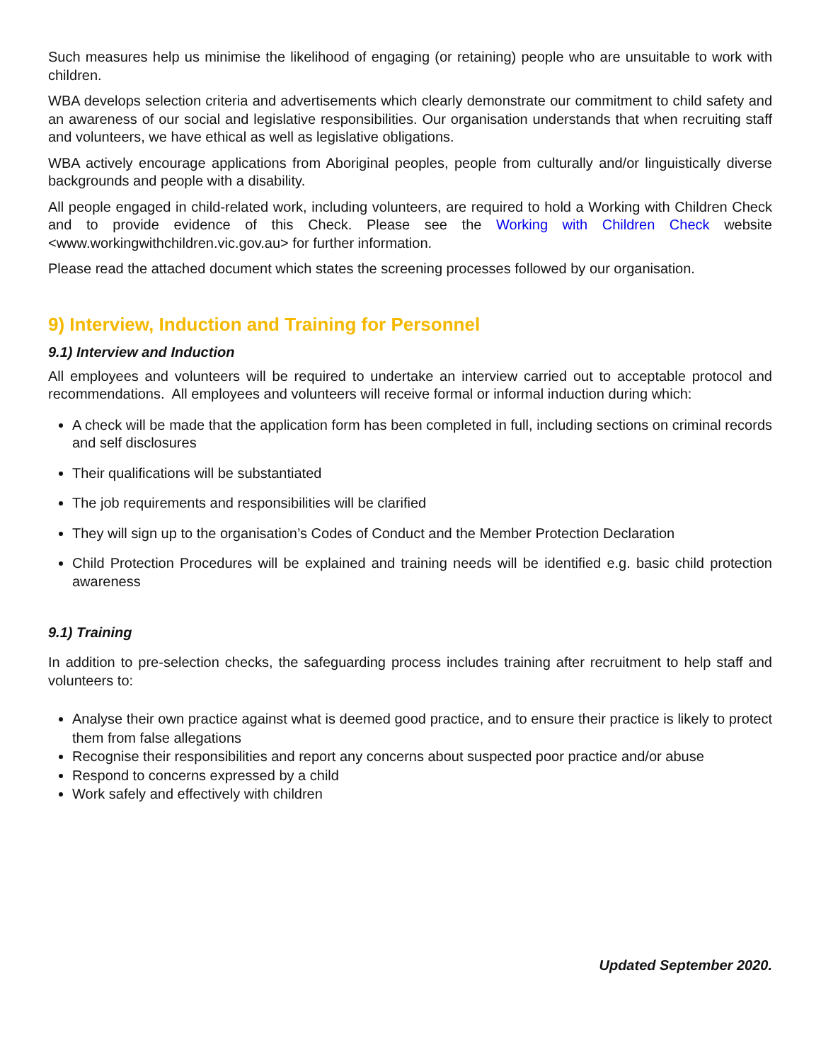Such measures help us minimise the likelihood of engaging (or retaining) people who are unsuitable to work with children.
WBA develops selection criteria and advertisements which clearly demonstrate our commitment to child safety and an awareness of our social and legislative responsibilities. Our organisation understands that when recruiting staff and volunteers, we have ethical as well as legislative obligations.
WBA actively encourage applications from Aboriginal peoples, people from culturally and/or linguistically diverse backgrounds and people with a disability.
All people engaged in child-related work, including volunteers, are required to hold a Working with Children Check and to provide evidence of this Check. Please see the Working with Children Check website <www.workingwithchildren.vic.gov.au> for further information.
Please read the attached document which states the screening processes followed by our organisation.
9) Interview, Induction and Training for Personnel
9.1) Interview and Induction
All employees and volunteers will be required to undertake an interview carried out to acceptable protocol and recommendations. All employees and volunteers will receive formal or informal induction during which:
A check will be made that the application form has been completed in full, including sections on criminal records and self disclosures
Their qualifications will be substantiated
The job requirements and responsibilities will be clarified
They will sign up to the organisation’s Codes of Conduct and the Member Protection Declaration
Child Protection Procedures will be explained and training needs will be identified e.g. basic child protection awareness
9.1) Training
In addition to pre-selection checks, the safeguarding process includes training after recruitment to help staff and volunteers to:
Analyse their own practice against what is deemed good practice, and to ensure their practice is likely to protect them from false allegations
Recognise their responsibilities and report any concerns about suspected poor practice and/or abuse
Respond to concerns expressed by a child
Work safely and effectively with children
Updated September 2020.